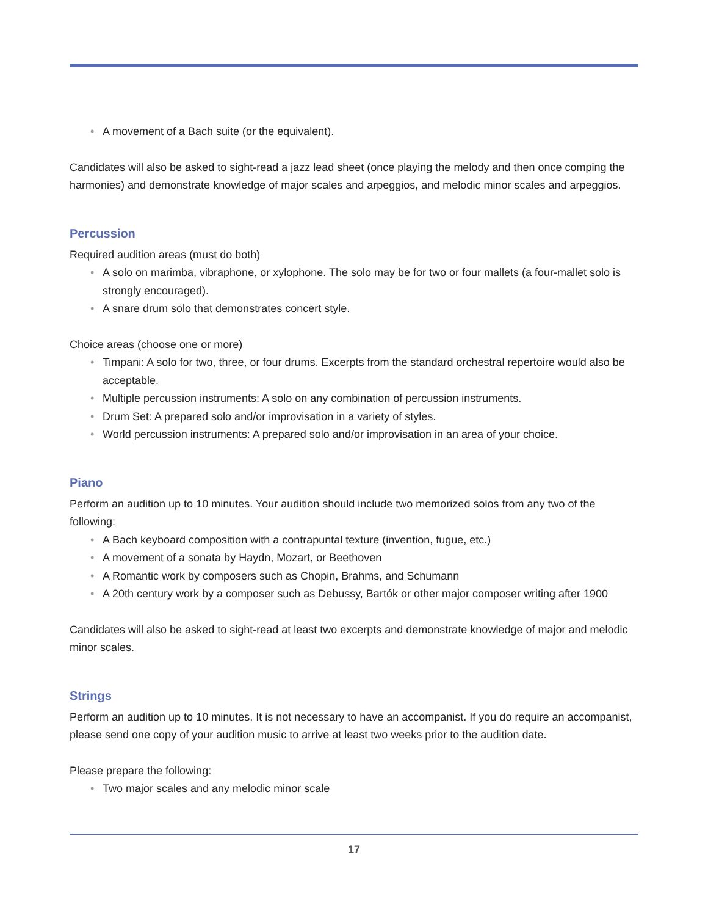• A movement of a Bach suite (or the equivalent).
Candidates will also be asked to sight-read a jazz lead sheet (once playing the melody and then once comping the harmonies) and demonstrate knowledge of major scales and arpeggios, and melodic minor scales and arpeggios.
Percussion
Required audition areas (must do both)
• A solo on marimba, vibraphone, or xylophone. The solo may be for two or four mallets (a four-mallet solo is strongly encouraged).
• A snare drum solo that demonstrates concert style.
Choice areas (choose one or more)
• Timpani: A solo for two, three, or four drums. Excerpts from the standard orchestral repertoire would also be acceptable.
• Multiple percussion instruments: A solo on any combination of percussion instruments.
• Drum Set: A prepared solo and/or improvisation in a variety of styles.
• World percussion instruments: A prepared solo and/or improvisation in an area of your choice.
Piano
Perform an audition up to 10 minutes. Your audition should include two memorized solos from any two of the following:
• A Bach keyboard composition with a contrapuntal texture (invention, fugue, etc.)
• A movement of a sonata by Haydn, Mozart, or Beethoven
• A Romantic work by composers such as Chopin, Brahms, and Schumann
• A 20th century work by a composer such as Debussy, Bartók or other major composer writing after 1900
Candidates will also be asked to sight-read at least two excerpts and demonstrate knowledge of major and melodic minor scales.
Strings
Perform an audition up to 10 minutes. It is not necessary to have an accompanist. If you do require an accompanist, please send one copy of your audition music to arrive at least two weeks prior to the audition date.
Please prepare the following:
• Two major scales and any melodic minor scale
17